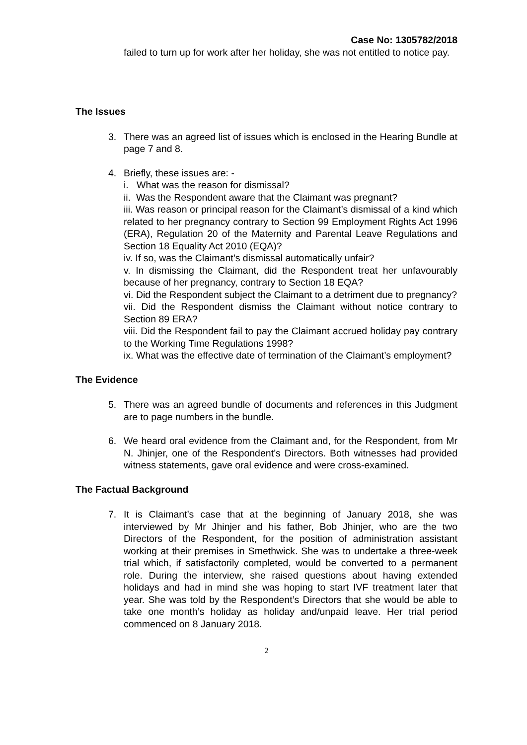Case No: 1305782/2018
failed to turn up for work after her holiday, she was not entitled to notice pay.
The Issues
3. There was an agreed list of issues which is enclosed in the Hearing Bundle at page 7 and 8.
4. Briefly, these issues are: -
i. What was the reason for dismissal?
ii. Was the Respondent aware that the Claimant was pregnant?
iii. Was reason or principal reason for the Claimant’s dismissal of a kind which related to her pregnancy contrary to Section 99 Employment Rights Act 1996 (ERA), Regulation 20 of the Maternity and Parental Leave Regulations and Section 18 Equality Act 2010 (EQA)?
iv. If so, was the Claimant’s dismissal automatically unfair?
v. In dismissing the Claimant, did the Respondent treat her unfavourably because of her pregnancy, contrary to Section 18 EQA?
vi. Did the Respondent subject the Claimant to a detriment due to pregnancy?
vii. Did the Respondent dismiss the Claimant without notice contrary to Section 89 ERA?
viii. Did the Respondent fail to pay the Claimant accrued holiday pay contrary to the Working Time Regulations 1998?
ix. What was the effective date of termination of the Claimant’s employment?
The Evidence
5. There was an agreed bundle of documents and references in this Judgment are to page numbers in the bundle.
6. We heard oral evidence from the Claimant and, for the Respondent, from Mr N. Jhinjer, one of the Respondent’s Directors. Both witnesses had provided witness statements, gave oral evidence and were cross-examined.
The Factual Background
7. It is Claimant’s case that at the beginning of January 2018, she was interviewed by Mr Jhinjer and his father, Bob Jhinjer, who are the two Directors of the Respondent, for the position of administration assistant working at their premises in Smethwick. She was to undertake a three-week trial which, if satisfactorily completed, would be converted to a permanent role. During the interview, she raised questions about having extended holidays and had in mind she was hoping to start IVF treatment later that year. She was told by the Respondent’s Directors that she would be able to take one month’s holiday as holiday and/unpaid leave. Her trial period commenced on 8 January 2018.
2